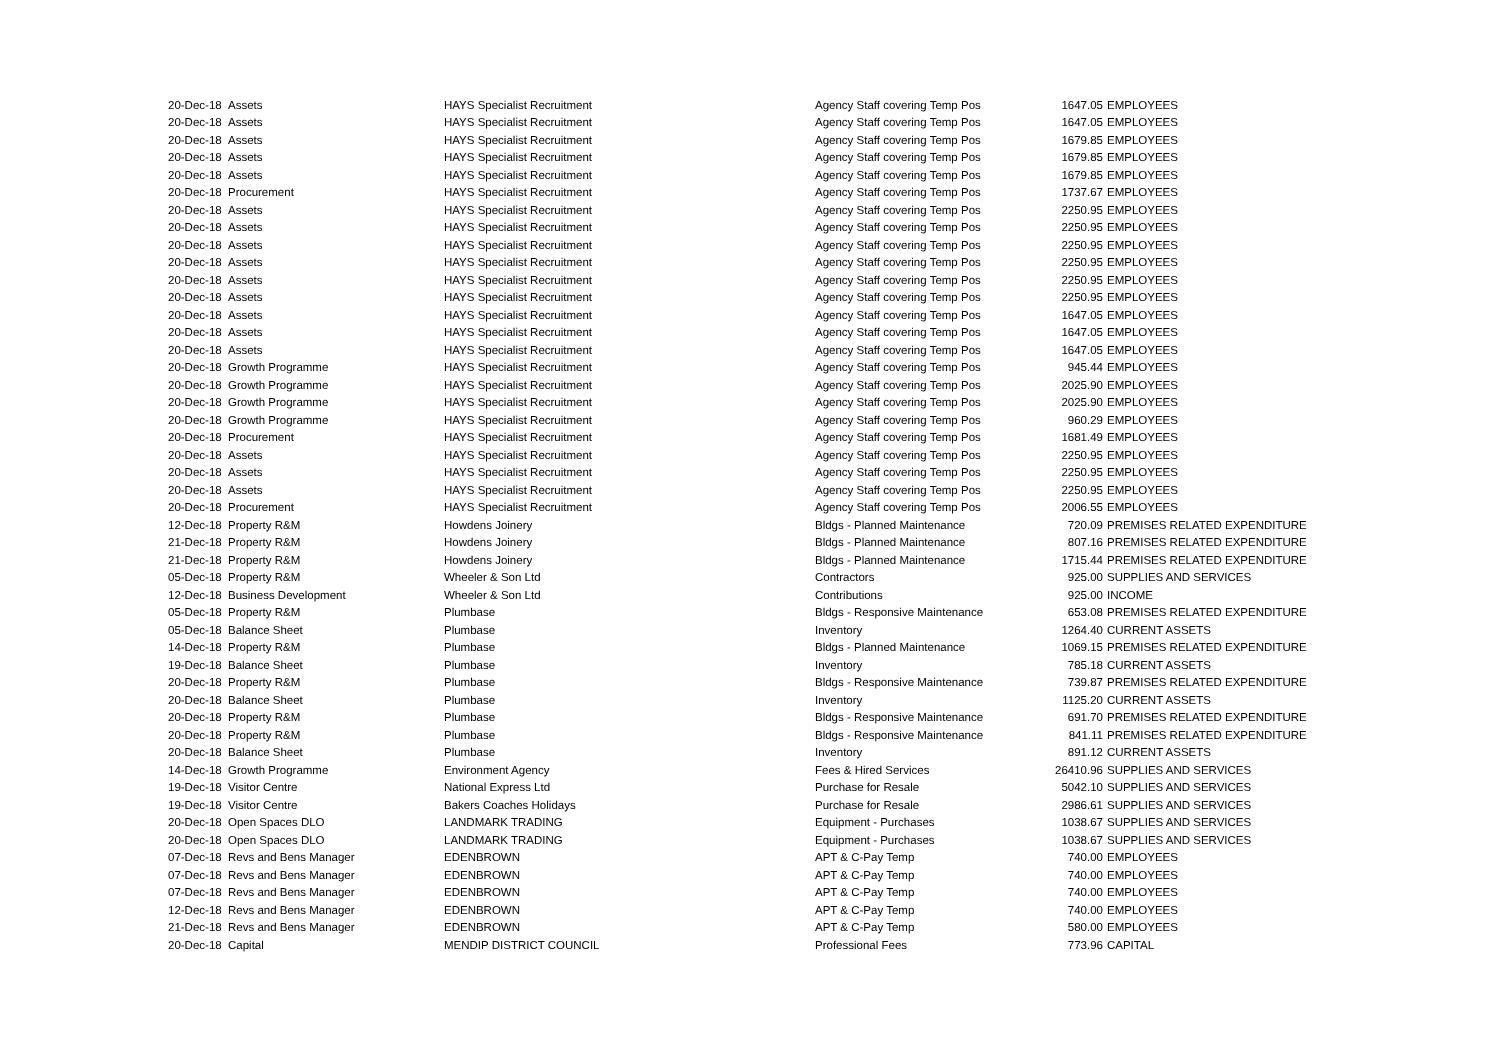| 20-Dec-18 | Assets | HAYS Specialist Recruitment | Agency Staff covering Temp Pos | 1647.05 | EMPLOYEES |
| 20-Dec-18 | Assets | HAYS Specialist Recruitment | Agency Staff covering Temp Pos | 1647.05 | EMPLOYEES |
| 20-Dec-18 | Assets | HAYS Specialist Recruitment | Agency Staff covering Temp Pos | 1679.85 | EMPLOYEES |
| 20-Dec-18 | Assets | HAYS Specialist Recruitment | Agency Staff covering Temp Pos | 1679.85 | EMPLOYEES |
| 20-Dec-18 | Assets | HAYS Specialist Recruitment | Agency Staff covering Temp Pos | 1679.85 | EMPLOYEES |
| 20-Dec-18 | Procurement | HAYS Specialist Recruitment | Agency Staff covering Temp Pos | 1737.67 | EMPLOYEES |
| 20-Dec-18 | Assets | HAYS Specialist Recruitment | Agency Staff covering Temp Pos | 2250.95 | EMPLOYEES |
| 20-Dec-18 | Assets | HAYS Specialist Recruitment | Agency Staff covering Temp Pos | 2250.95 | EMPLOYEES |
| 20-Dec-18 | Assets | HAYS Specialist Recruitment | Agency Staff covering Temp Pos | 2250.95 | EMPLOYEES |
| 20-Dec-18 | Assets | HAYS Specialist Recruitment | Agency Staff covering Temp Pos | 2250.95 | EMPLOYEES |
| 20-Dec-18 | Assets | HAYS Specialist Recruitment | Agency Staff covering Temp Pos | 2250.95 | EMPLOYEES |
| 20-Dec-18 | Assets | HAYS Specialist Recruitment | Agency Staff covering Temp Pos | 2250.95 | EMPLOYEES |
| 20-Dec-18 | Assets | HAYS Specialist Recruitment | Agency Staff covering Temp Pos | 1647.05 | EMPLOYEES |
| 20-Dec-18 | Assets | HAYS Specialist Recruitment | Agency Staff covering Temp Pos | 1647.05 | EMPLOYEES |
| 20-Dec-18 | Assets | HAYS Specialist Recruitment | Agency Staff covering Temp Pos | 1647.05 | EMPLOYEES |
| 20-Dec-18 | Growth Programme | HAYS Specialist Recruitment | Agency Staff covering Temp Pos | 945.44 | EMPLOYEES |
| 20-Dec-18 | Growth Programme | HAYS Specialist Recruitment | Agency Staff covering Temp Pos | 2025.90 | EMPLOYEES |
| 20-Dec-18 | Growth Programme | HAYS Specialist Recruitment | Agency Staff covering Temp Pos | 2025.90 | EMPLOYEES |
| 20-Dec-18 | Growth Programme | HAYS Specialist Recruitment | Agency Staff covering Temp Pos | 960.29 | EMPLOYEES |
| 20-Dec-18 | Procurement | HAYS Specialist Recruitment | Agency Staff covering Temp Pos | 1681.49 | EMPLOYEES |
| 20-Dec-18 | Assets | HAYS Specialist Recruitment | Agency Staff covering Temp Pos | 2250.95 | EMPLOYEES |
| 20-Dec-18 | Assets | HAYS Specialist Recruitment | Agency Staff covering Temp Pos | 2250.95 | EMPLOYEES |
| 20-Dec-18 | Assets | HAYS Specialist Recruitment | Agency Staff covering Temp Pos | 2250.95 | EMPLOYEES |
| 20-Dec-18 | Procurement | HAYS Specialist Recruitment | Agency Staff covering Temp Pos | 2006.55 | EMPLOYEES |
| 12-Dec-18 | Property R&M | Howdens Joinery | Bldgs - Planned Maintenance | 720.09 | PREMISES RELATED EXPENDITURE |
| 21-Dec-18 | Property R&M | Howdens Joinery | Bldgs - Planned Maintenance | 807.16 | PREMISES RELATED EXPENDITURE |
| 21-Dec-18 | Property R&M | Howdens Joinery | Bldgs - Planned Maintenance | 1715.44 | PREMISES RELATED EXPENDITURE |
| 05-Dec-18 | Property R&M | Wheeler & Son Ltd | Contractors | 925.00 | SUPPLIES AND SERVICES |
| 12-Dec-18 | Business Development | Wheeler & Son Ltd | Contributions | 925.00 | INCOME |
| 05-Dec-18 | Property R&M | Plumbase | Bldgs - Responsive Maintenance | 653.08 | PREMISES RELATED EXPENDITURE |
| 05-Dec-18 | Balance Sheet | Plumbase | Inventory | 1264.40 | CURRENT ASSETS |
| 14-Dec-18 | Property R&M | Plumbase | Bldgs - Planned Maintenance | 1069.15 | PREMISES RELATED EXPENDITURE |
| 19-Dec-18 | Balance Sheet | Plumbase | Inventory | 785.18 | CURRENT ASSETS |
| 20-Dec-18 | Property R&M | Plumbase | Bldgs - Responsive Maintenance | 739.87 | PREMISES RELATED EXPENDITURE |
| 20-Dec-18 | Balance Sheet | Plumbase | Inventory | 1125.20 | CURRENT ASSETS |
| 20-Dec-18 | Property R&M | Plumbase | Bldgs - Responsive Maintenance | 691.70 | PREMISES RELATED EXPENDITURE |
| 20-Dec-18 | Property R&M | Plumbase | Bldgs - Responsive Maintenance | 841.11 | PREMISES RELATED EXPENDITURE |
| 20-Dec-18 | Balance Sheet | Plumbase | Inventory | 891.12 | CURRENT ASSETS |
| 14-Dec-18 | Growth Programme | Environment Agency | Fees & Hired Services | 26410.96 | SUPPLIES AND SERVICES |
| 19-Dec-18 | Visitor Centre | National Express Ltd | Purchase for Resale | 5042.10 | SUPPLIES AND SERVICES |
| 19-Dec-18 | Visitor Centre | Bakers Coaches Holidays | Purchase for Resale | 2986.61 | SUPPLIES AND SERVICES |
| 20-Dec-18 | Open Spaces DLO | LANDMARK TRADING | Equipment - Purchases | 1038.67 | SUPPLIES AND SERVICES |
| 20-Dec-18 | Open Spaces DLO | LANDMARK TRADING | Equipment - Purchases | 1038.67 | SUPPLIES AND SERVICES |
| 07-Dec-18 | Revs and Bens Manager | EDENBROWN | APT & C-Pay Temp | 740.00 | EMPLOYEES |
| 07-Dec-18 | Revs and Bens Manager | EDENBROWN | APT & C-Pay Temp | 740.00 | EMPLOYEES |
| 07-Dec-18 | Revs and Bens Manager | EDENBROWN | APT & C-Pay Temp | 740.00 | EMPLOYEES |
| 12-Dec-18 | Revs and Bens Manager | EDENBROWN | APT & C-Pay Temp | 740.00 | EMPLOYEES |
| 21-Dec-18 | Revs and Bens Manager | EDENBROWN | APT & C-Pay Temp | 580.00 | EMPLOYEES |
| 20-Dec-18 | Capital | MENDIP DISTRICT COUNCIL | Professional Fees | 773.96 | CAPITAL |